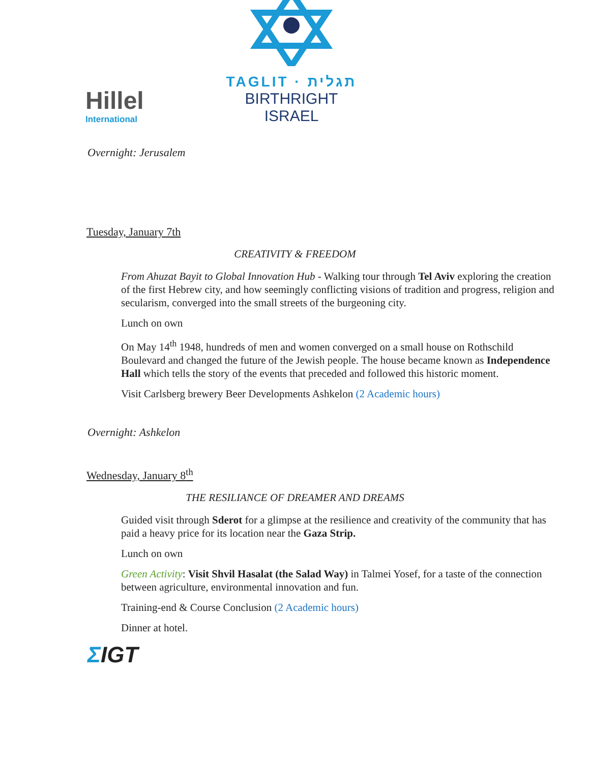Hillel
International
TAGLIT · תגלית
BIRTHRIGHT ISRAEL
Overnight: Jerusalem
Tuesday, January 7th
CREATIVITY & FREEDOM
From Ahuzat Bayit to Global Innovation Hub - Walking tour through Tel Aviv exploring the creation of the first Hebrew city, and how seemingly conflicting visions of tradition and progress, religion and secularism, converged into the small streets of the burgeoning city.
Lunch on own
On May 14<sup>th</sup> 1948, hundreds of men and women converged on a small house on Rothschild Boulevard and changed the future of the Jewish people. The house became known as Independence Hall which tells the story of the events that preceded and followed this historic moment.
Visit Carlsberg brewery Beer Developments Ashkelon (2 Academic hours)
Overnight: Ashkelon
Wednesday, January 8<sup>th</sup>
THE RESILIANCE OF DREAMER AND DREAMS
Guided visit through Sderot for a glimpse at the resilience and creativity of the community that has paid a heavy price for its location near the Gaza Strip.
Lunch on own
Green Activity: Visit Shvil Hasalat (the Salad Way) in Talmei Yosef, for a taste of the connection between agriculture, environmental innovation and fun.
Training-end & Course Conclusion (2 Academic hours)
Dinner at hotel.
ΣIGT